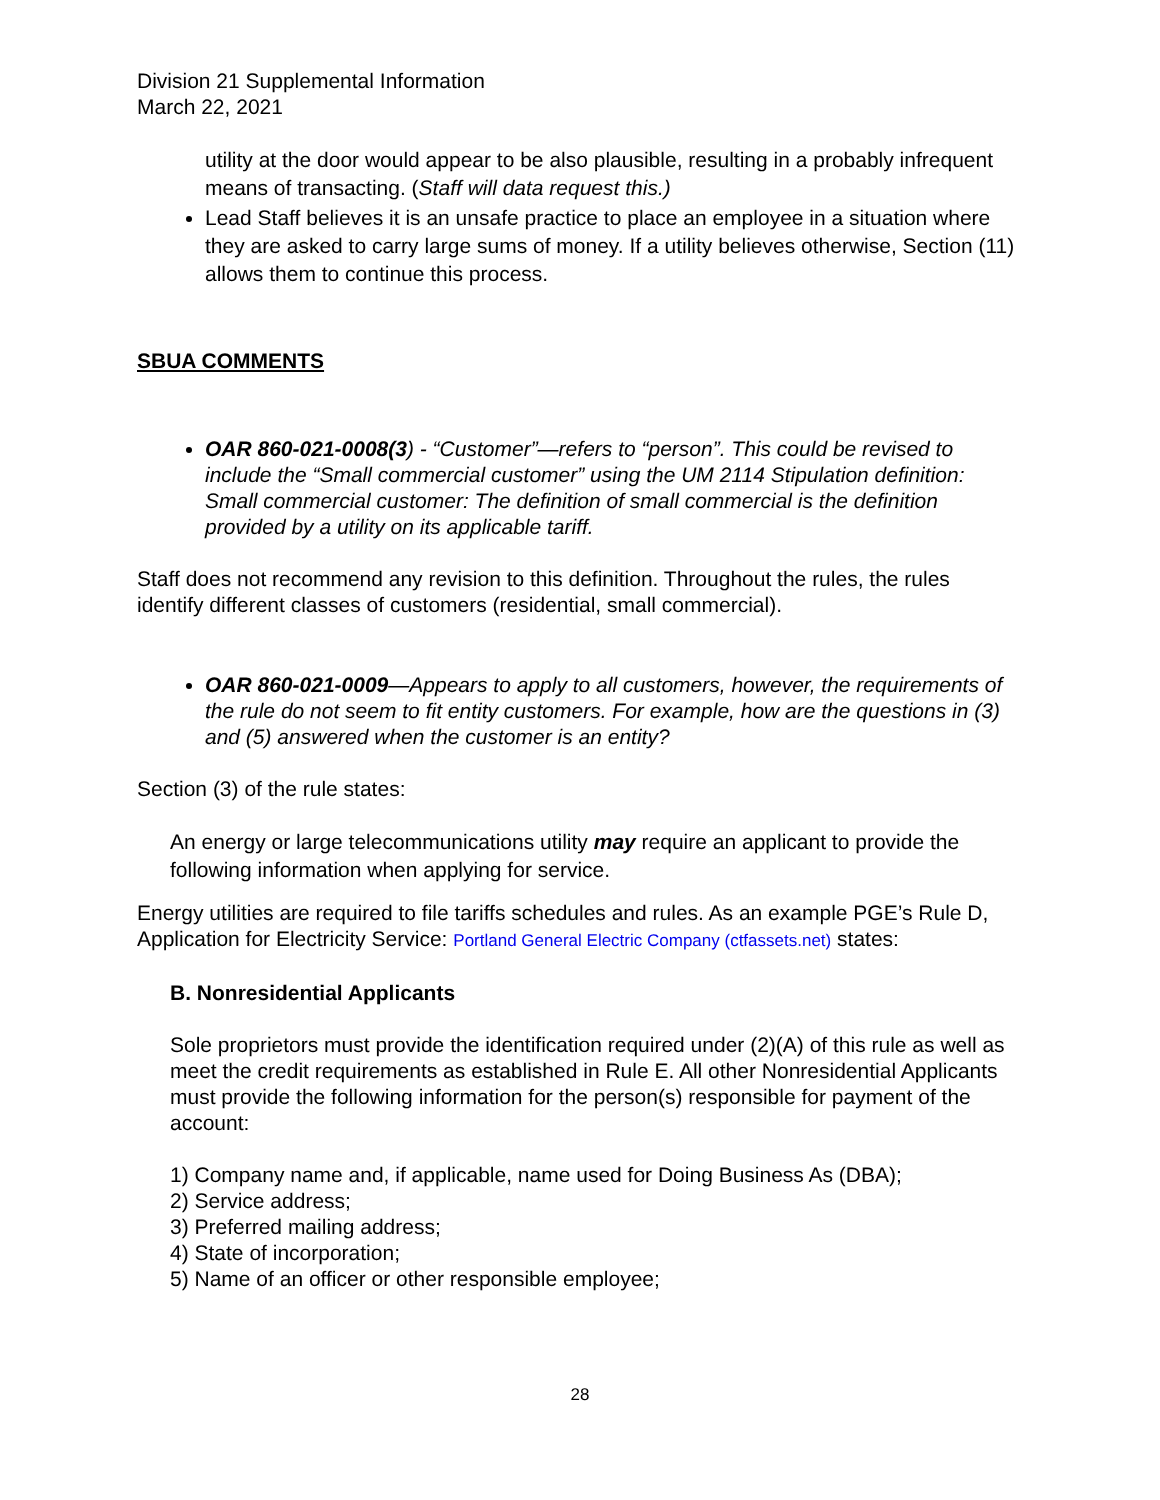Division 21 Supplemental Information
March 22, 2021
utility at the door would appear to be also plausible, resulting in a probably infrequent means of transacting. (Staff will data request this.)
Lead Staff believes it is an unsafe practice to place an employee in a situation where they are asked to carry large sums of money. If a utility believes otherwise, Section (11) allows them to continue this process.
SBUA COMMENTS
OAR 860-021-0008(3) - “Customer”—refers to “person”. This could be revised to include the “Small commercial customer” using the UM 2114 Stipulation definition: Small commercial customer: The definition of small commercial is the definition provided by a utility on its applicable tariff.
Staff does not recommend any revision to this definition. Throughout the rules, the rules identify different classes of customers (residential, small commercial).
OAR 860-021-0009—Appears to apply to all customers, however, the requirements of the rule do not seem to fit entity customers. For example, how are the questions in (3) and (5) answered when the customer is an entity?
Section (3) of the rule states:
An energy or large telecommunications utility may require an applicant to provide the following information when applying for service.
Energy utilities are required to file tariffs schedules and rules. As an example PGE’s Rule D, Application for Electricity Service: Portland General Electric Company (ctfassets.net) states:
B. Nonresidential Applicants
Sole proprietors must provide the identification required under (2)(A) of this rule as well as meet the credit requirements as established in Rule E. All other Nonresidential Applicants must provide the following information for the person(s) responsible for payment of the account:
1) Company name and, if applicable, name used for Doing Business As (DBA);
2) Service address;
3) Preferred mailing address;
4) State of incorporation;
5) Name of an officer or other responsible employee;
28